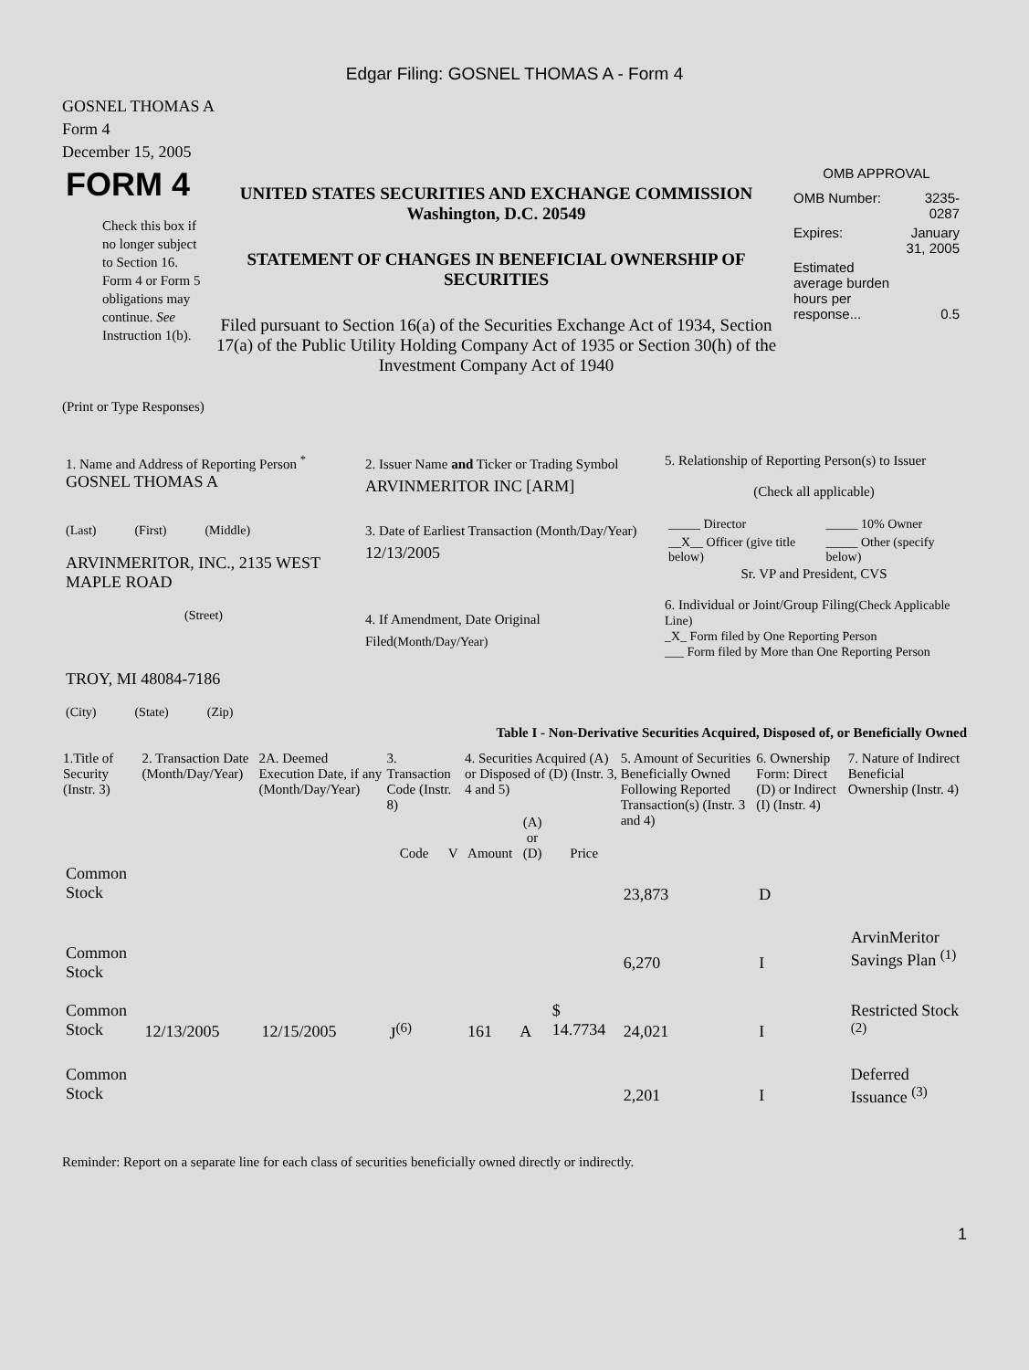Edgar Filing: GOSNEL THOMAS A - Form 4
GOSNEL THOMAS A
Form 4
December 15, 2005
| FORM 4 Check this box if no longer subject to Section 16. Form 4 or Form 5 obligations may continue. See Instruction 1(b). | UNITED STATES SECURITIES AND EXCHANGE COMMISSION Washington, D.C. 20549 STATEMENT OF CHANGES IN BENEFICIAL OWNERSHIP OF SECURITIES Filed pursuant to Section 16(a) of the Securities Exchange Act of 1934, Section 17(a) of the Public Utility Holding Company Act of 1935 or Section 30(h) of the Investment Company Act of 1940 | OMB APPROVAL / OMB Number: / 3235-0287 / / Expires: / January 31, 2005 / / Estimated average burden hours per response... / 0.5 / |
(Print or Type Responses)
| 1. Name and Address of Reporting Person <sup>*</sup> GOSNEL THOMAS A (Last) (First) (Middle) ARVINMERITOR, INC., 2135 WEST MAPLE ROAD (Street) TROY, MI 48084-7186 (City) (State) (Zip) | 2. Issuer Name and Ticker or Trading Symbol ARVINMERITOR INC [ARM] 3. Date of Earliest Transaction (Month/Day/Year) 12/13/2005 4. If Amendment, Date Original Filed (Month/Day/Year) | 5. Relationship of Reporting Person(s) to Issuer (Check all applicable) / _____ Director / _____ 10% Owner / / __X__ Officer (give title below) / _____ Other (specify below) / Sr. VP and President, CVS 6. Individual or Joint/Group Filing (Check Applicable Line) _X_ Form filed by One Reporting Person ___ Form filed by More than One Reporting Person |
Table I - Non-Derivative Securities Acquired, Disposed of, or Beneficially Owned
| 1.Title of Security (Instr. 3) | 2. Transaction Date (Month/Day/Year) | 2A. Deemed Execution Date, if any (Month/Day/Year) | 3. Transaction Code (Instr. 8) | | 4. Securities Acquired (A) or Disposed of (D) (Instr. 3, 4 and 5) | | | 5. Amount of Securities Beneficially Owned Following Reported Transaction(s) (Instr. 3 and 4) | 6. Ownership Form: Direct (D) or Indirect (I) (Instr. 4) | 7. Nature of Indirect Beneficial Ownership (Instr. 4) |
| --- | --- | --- | --- | --- | --- | --- | --- | --- | --- | --- |
| | | | Code | V | Amount | (A) or (D) | Price | | | |
| Common Stock | | | | | | | | 23,873 | D | |
| Common Stock | | | | | | | | 6,270 | I | ArvinMeritor Savings Plan <sup>(1)</sup> |
| Common Stock | 12/13/2005 | 12/15/2005 | J<sup>(6)</sup> | | 161 | A | $ 14.7734 | 24,021 | I | Restricted Stock <sup>(2)</sup> |
| Common Stock | | | | | | | | 2,201 | I | Deferred Issuance <sup>(3)</sup> |
Reminder: Report on a separate line for each class of securities beneficially owned directly or indirectly.
1